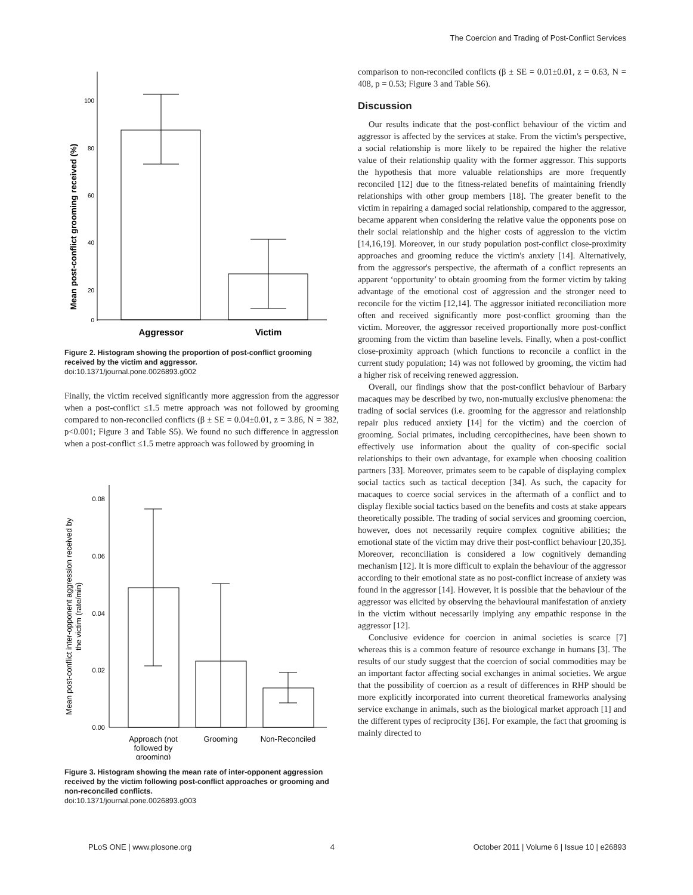The Coercion and Trading of Post-Conflict Services
Mean post-conflict grooming received (%)
100
80
60
40
20
0
Aggressor
Victim
Figure 2. Histogram showing the proportion of post-conflict grooming received by the victim and aggressor.
doi:10.1371/journal.pone.0026893.g002
Finally, the victim received significantly more aggression from the aggressor when a post-conflict ≤1.5 metre approach was not followed by grooming compared to non-reconciled conflicts (β ± SE = 0.04±0.01, z = 3.86, N = 382, p<0.001; Figure 3 and Table S5). We found no such difference in aggression when a post-conflict ≤1.5 metre approach was followed by grooming in
Mean post-conflict inter-opponent aggression received by
the victim (rate/min)
0.08
0.06
0.04
0.02
0.00
Approach (not
followed by
grooming)
Grooming
Non-Reconciled
Figure 3. Histogram showing the mean rate of inter-opponent aggression received by the victim following post-conflict approaches or grooming and non-reconciled conflicts.
doi:10.1371/journal.pone.0026893.g003
comparison to non-reconciled conflicts (β ± SE = 0.01±0.01, z = 0.63, N = 408, p = 0.53; Figure 3 and Table S6).
Discussion
Our results indicate that the post-conflict behaviour of the victim and aggressor is affected by the services at stake. From the victim's perspective, a social relationship is more likely to be repaired the higher the relative value of their relationship quality with the former aggressor. This supports the hypothesis that more valuable relationships are more frequently reconciled [12] due to the fitness-related benefits of maintaining friendly relationships with other group members [18]. The greater benefit to the victim in repairing a damaged social relationship, compared to the aggressor, became apparent when considering the relative value the opponents pose on their social relationship and the higher costs of aggression to the victim [14,16,19]. Moreover, in our study population post-conflict close-proximity approaches and grooming reduce the victim's anxiety [14]. Alternatively, from the aggressor's perspective, the aftermath of a conflict represents an apparent ‘opportunity’ to obtain grooming from the former victim by taking advantage of the emotional cost of aggression and the stronger need to reconcile for the victim [12,14]. The aggressor initiated reconciliation more often and received significantly more post-conflict grooming than the victim. Moreover, the aggressor received proportionally more post-conflict grooming from the victim than baseline levels. Finally, when a post-conflict close-proximity approach (which functions to reconcile a conflict in the current study population; 14) was not followed by grooming, the victim had a higher risk of receiving renewed aggression.
Overall, our findings show that the post-conflict behaviour of Barbary macaques may be described by two, non-mutually exclusive phenomena: the trading of social services (i.e. grooming for the aggressor and relationship repair plus reduced anxiety [14] for the victim) and the coercion of grooming. Social primates, including cercopithecines, have been shown to effectively use information about the quality of con-specific social relationships to their own advantage, for example when choosing coalition partners [33]. Moreover, primates seem to be capable of displaying complex social tactics such as tactical deception [34]. As such, the capacity for macaques to coerce social services in the aftermath of a conflict and to display flexible social tactics based on the benefits and costs at stake appears theoretically possible. The trading of social services and grooming coercion, however, does not necessarily require complex cognitive abilities; the emotional state of the victim may drive their post-conflict behaviour [20,35]. Moreover, reconciliation is considered a low cognitively demanding mechanism [12]. It is more difficult to explain the behaviour of the aggressor according to their emotional state as no post-conflict increase of anxiety was found in the aggressor [14]. However, it is possible that the behaviour of the aggressor was elicited by observing the behavioural manifestation of anxiety in the victim without necessarily implying any empathic response in the aggressor [12].
Conclusive evidence for coercion in animal societies is scarce [7] whereas this is a common feature of resource exchange in humans [3]. The results of our study suggest that the coercion of social commodities may be an important factor affecting social exchanges in animal societies. We argue that the possibility of coercion as a result of differences in RHP should be more explicitly incorporated into current theoretical frameworks analysing service exchange in animals, such as the biological market approach [1] and the different types of reciprocity [36]. For example, the fact that grooming is mainly directed to
PLoS ONE | www.plosone.org 4 October 2011 | Volume 6 | Issue 10 | e26893